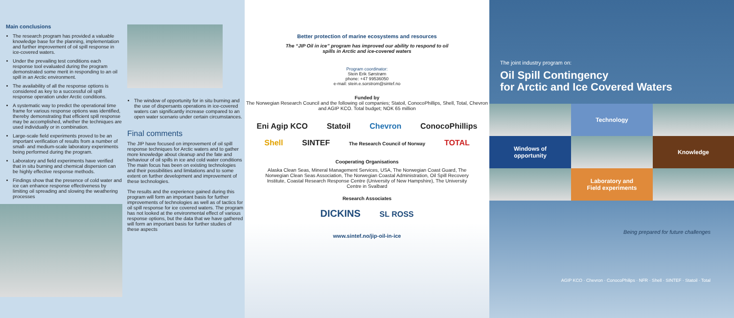Main conclusions
The research program has provided a valuable knowledge base for the planning, implementation and further improvement of oil spill response in ice-covered waters.
Under the prevailing test conditions each response tool evaluated during the program demonstrated some merit in responding to an oil spill in an Arctic environment.
The availability of all the response options is considered as key to a successful oil spill response operation under Arctic conditions.
A systematic way to predict the operational time frame for various response options was identified, thereby demonstrating that efficient spill response may be accomplished, whether the techniques are used individually or in combination.
Large-scale field experiments proved to be an important verification of results from a number of small- and medium-scale laboratory experiments being performed during the program.
Laboratory and field experiments have verified that in situ burning and chemical dispersion can be highly effective response methods.
Findings show that the presence of cold water and ice can enhance response effectiveness by limiting oil spreading and slowing the weathering processes
The window of opportunity for in situ burning and the use of dispersants operations in ice-covered waters can significantly increase compared to an open water scenario under certain circumstances.
Final comments
The JIP have focused on improvement of oil spill response techniques for Arctic waters and to gather more knowledge about cleanup and the fate and behaviour of oil spills in ice and cold water conditions The main focus has been on existing technologies and their possibilities and limitations and to some extent on further development and improvement of these technologies.
The results and the experience gained during this program will form an important basis for further improvements of technologies as well as of tactics for oil spill response for ice covered waters. The program has not looked at the environmental effect of various response options, but the data that we have gathered will form an important basis for further studies of these aspects
Better protection of marine ecosystems and resources
The “JIP Oil in ice” program has improved our ability to respond to oil spills in Arctic and ice-covered waters
Program coordinator:
Stein Erik Sørstrøm
phone: +47 99536050
e-mail: stein.e.sorstrom@sintef.no
Funded by
The Norwegian Research Council and the following oil companies; Statoil, ConocoPhillips, Shell, Total, Chevron and AGIP KCO. Total budget; NOK 65 million
Eni Agip KCO Statoil Chevron ConocoPhillips
Shell SINTEF The Research Council of Norway TOTAL
Cooperating Organisations
Alaska Clean Seas, Mineral Management Services, USA, The Norwegian Coast Guard, The Norwegian Clean Seas Association, The Norwegian Coastal Administration, Oil Spill Recovery Institute, Coastal Research Response Centre (University of New Hampshire), The University Centre in Svalbard
Research Associates
DICKINS SL ROSS
www.sintef.no/jip-oil-in-ice
The joint industry program on:
Oil Spill Contingency
for Arctic and Ice Covered Waters
Technology
Windows of
opportunity
Knowledge
Laboratory and
Field experiments
Being prepared for future challenges
AGIP KCO · Chevron · ConocoPhilips · NFR · Shell · SINTEF · Statoil · Total